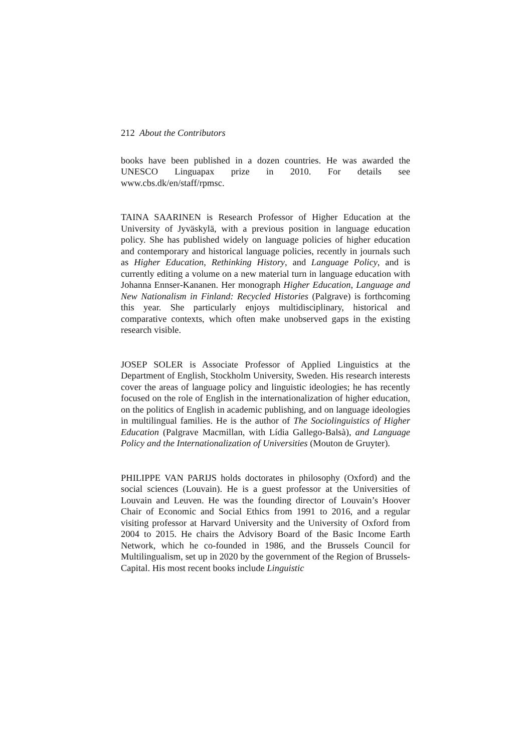212 About the Contributors
books have been published in a dozen countries. He was awarded the UNESCO Linguapax prize in 2010. For details see www.cbs.dk/en/staff/rpmsc.
TAINA SAARINEN is Research Professor of Higher Education at the University of Jyväskylä, with a previous position in language education policy. She has published widely on language policies of higher education and contemporary and historical language policies, recently in journals such as Higher Education, Rethinking History, and Language Policy, and is currently editing a volume on a new material turn in language education with Johanna Ennser-Kananen. Her monograph Higher Education, Language and New Nationalism in Finland: Recycled Histories (Palgrave) is forthcoming this year. She particularly enjoys multidisciplinary, historical and comparative contexts, which often make unobserved gaps in the existing research visible.
JOSEP SOLER is Associate Professor of Applied Linguistics at the Department of English, Stockholm University, Sweden. His research interests cover the areas of language policy and linguistic ideologies; he has recently focused on the role of English in the internationalization of higher education, on the politics of English in academic publishing, and on language ideologies in multilingual families. He is the author of The Sociolinguistics of Higher Education (Palgrave Macmillan, with Lídia Gallego-Balsà), and Language Policy and the Internationalization of Universities (Mouton de Gruyter).
PHILIPPE VAN PARIJS holds doctorates in philosophy (Oxford) and the social sciences (Louvain). He is a guest professor at the Universities of Louvain and Leuven. He was the founding director of Louvain’s Hoover Chair of Economic and Social Ethics from 1991 to 2016, and a regular visiting professor at Harvard University and the University of Oxford from 2004 to 2015. He chairs the Advisory Board of the Basic Income Earth Network, which he co-founded in 1986, and the Brussels Council for Multilingualism, set up in 2020 by the government of the Region of Brussels-Capital. His most recent books include Linguistic